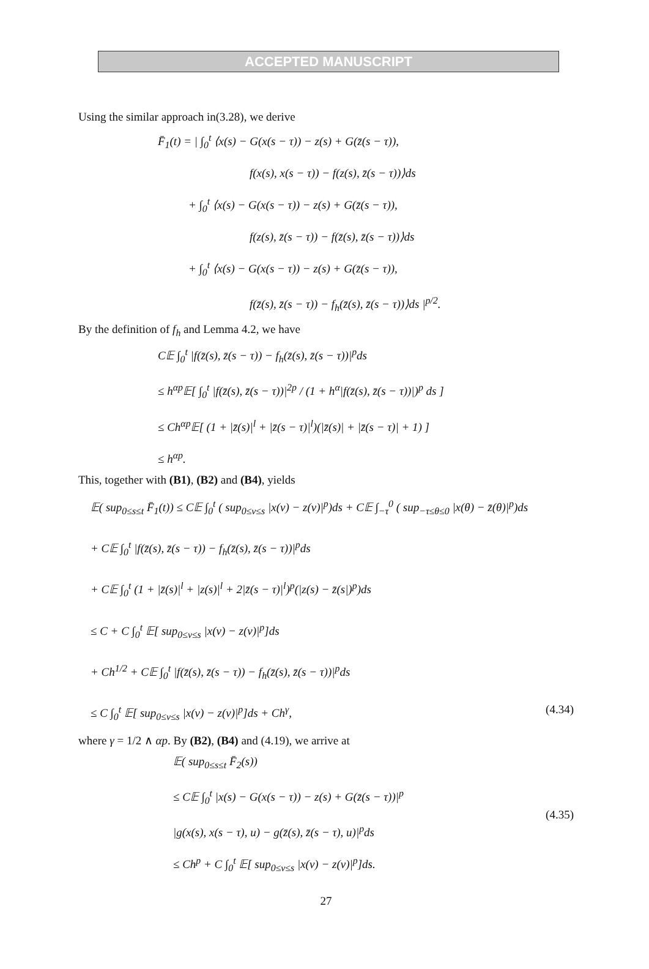ACCEPTED MANUSCRIPT
Using the similar approach in(3.28), we derive
F̄<sub>1</sub>(t) = | ∫<sub>0</sub><sup>t</sup> ⟨x(s) − G(x(s − τ)) − z(s) + G(z̄(s − τ)),
f(x(s), x(s − τ)) − f(z(s), z̄(s − τ))⟩ds
+ ∫<sub>0</sub><sup>t</sup> ⟨x(s) − G(x(s − τ)) − z(s) + G(z̄(s − τ)),
f(z(s), z̄(s − τ)) − f(z̄(s), z̄(s − τ))⟩ds
+ ∫<sub>0</sub><sup>t</sup> ⟨x(s) − G(x(s − τ)) − z(s) + G(z̄(s − τ)),
f(z̄(s), z̄(s − τ)) − f<sub>h</sub>(z̄(s), z̄(s − τ))⟩ds |<sup>p/2</sup>.
By the definition of f<sub>h</sub> and Lemma 4.2, we have
C𝔼 ∫<sub>0</sub><sup>t</sup> |f(z̄(s), z̄(s − τ)) − f<sub>h</sub>(z̄(s), z̄(s − τ))|<sup>p</sup>ds
≤ h<sup>αp</sup>𝔼[ ∫<sub>0</sub><sup>t</sup> |f(z̄(s), z̄(s − τ))|<sup>2p</sup> / (1 + h<sup>α</sup>|f(z̄(s), z̄(s − τ))|)<sup>p</sup> ds ]
≤ Ch<sup>αp</sup>𝔼[ (1 + |z̄(s)|<sup>l</sup> + |z̄(s − τ)|<sup>l</sup>)(|z̄(s)| + |z̄(s − τ)| + 1) ]
≤ h<sup>αp</sup>.
This, together with (B1), (B2) and (B4), yields
𝔼( sup<sub>0≤s≤t</sub> F̄<sub>1</sub>(t)) ≤ C𝔼 ∫<sub>0</sub><sup>t</sup> ( sup<sub>0≤v≤s</sub> |x(v) − z(v)|<sup>p</sup>)ds + C𝔼 ∫<sub>−τ</sub><sup>0</sup> ( sup<sub>−τ≤θ≤0</sub> |x(θ) − z̄(θ)|<sup>p</sup>)ds
+ C𝔼 ∫<sub>0</sub><sup>t</sup> |f(z̄(s), z̄(s − τ)) − f<sub>h</sub>(z̄(s), z̄(s − τ))|<sup>p</sup>ds
+ C𝔼 ∫<sub>0</sub><sup>t</sup> (1 + |z̄(s)|<sup>l</sup> + |z(s)|<sup>l</sup> + 2|z̄(s − τ)|<sup>l</sup>)<sup>p</sup>(|z(s) − z̄(s|)<sup>p</sup>)ds
≤ C + C ∫<sub>0</sub><sup>t</sup> 𝔼[ sup<sub>0≤v≤s</sub> |x(v) − z(v)|<sup>p</sup>]ds
+ Ch<sup>1/2</sup> + C𝔼 ∫<sub>0</sub><sup>t</sup> |f(z̄(s), z̄(s − τ)) − f<sub>h</sub>(z̄(s), z̄(s − τ))|<sup>p</sup>ds
≤ C ∫<sub>0</sub><sup>t</sup> 𝔼[ sup<sub>0≤v≤s</sub> |x(v) − z(v)|<sup>p</sup>]ds + Ch<sup>γ</sup>, (4.34)
where γ = 1/2 ∧ αp. By (B2), (B4) and (4.19), we arrive at
𝔼( sup<sub>0≤s≤t</sub> F̄<sub>2</sub>(s))
≤ C𝔼 ∫<sub>0</sub><sup>t</sup> |x(s) − G(x(s − τ)) − z(s) + G(z̄(s − τ))|<sup>p</sup>
|g(x(s), x(s − τ), u) − g(z̄(s), z̄(s − τ), u)|<sup>p</sup>ds
≤ Ch<sup>p</sup> + C ∫<sub>0</sub><sup>t</sup> 𝔼[ sup<sub>0≤v≤s</sub> |x(v) − z(v)|<sup>p</sup>]ds.
(4.35)
27